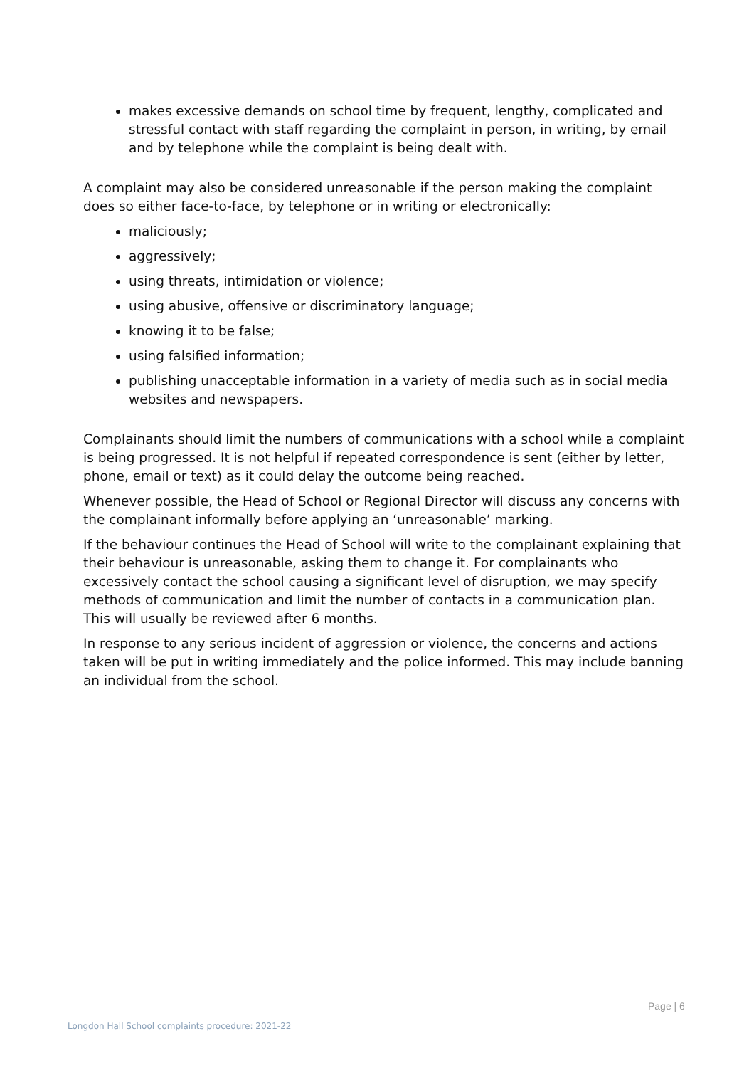makes excessive demands on school time by frequent, lengthy, complicated and stressful contact with staff regarding the complaint in person, in writing, by email and by telephone while the complaint is being dealt with.
A complaint may also be considered unreasonable if the person making the complaint does so either face-to-face, by telephone or in writing or electronically:
maliciously;
aggressively;
using threats, intimidation or violence;
using abusive, offensive or discriminatory language;
knowing it to be false;
using falsified information;
publishing unacceptable information in a variety of media such as in social media websites and newspapers.
Complainants should limit the numbers of communications with a school while a complaint is being progressed. It is not helpful if repeated correspondence is sent (either by letter, phone, email or text) as it could delay the outcome being reached.
Whenever possible, the Head of School or Regional Director will discuss any concerns with the complainant informally before applying an ‘unreasonable’ marking.
If the behaviour continues the Head of School will write to the complainant explaining that their behaviour is unreasonable, asking them to change it. For complainants who excessively contact the school causing a significant level of disruption, we may specify methods of communication and limit the number of contacts in a communication plan. This will usually be reviewed after 6 months.
In response to any serious incident of aggression or violence, the concerns and actions taken will be put in writing immediately and the police informed. This may include banning an individual from the school.
Page | 6
Longdon Hall School complaints procedure: 2021-22